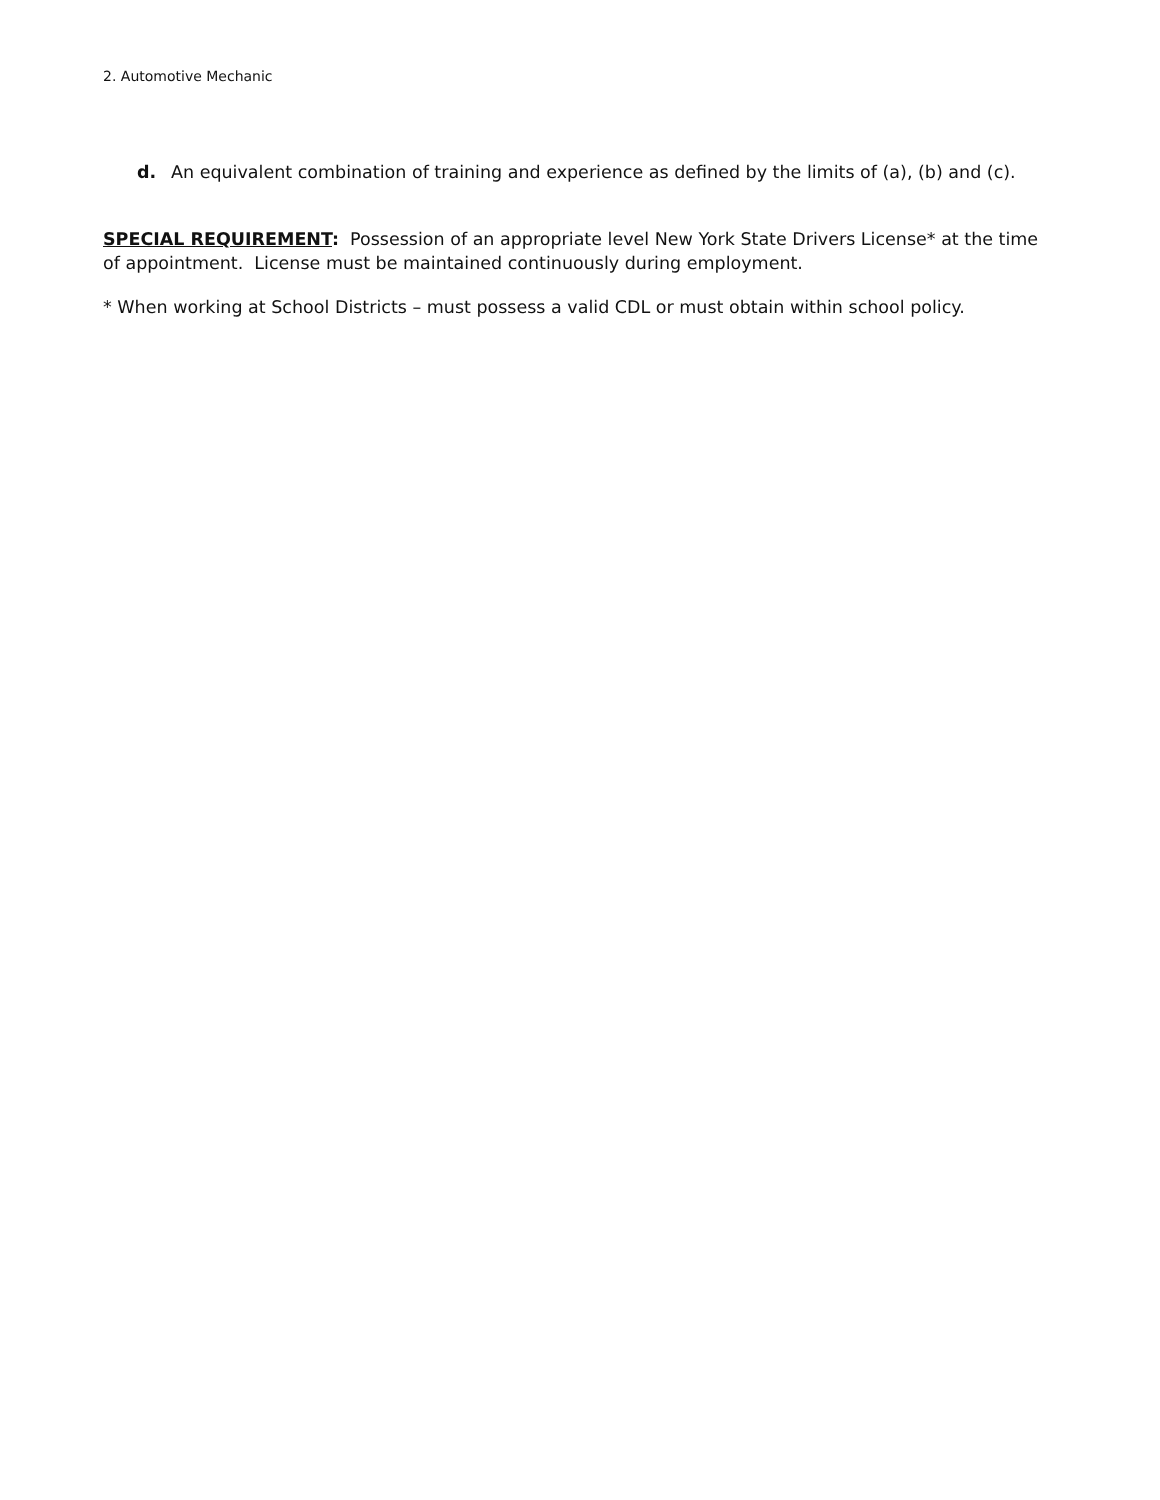2. Automotive Mechanic
d. An equivalent combination of training and experience as defined by the limits of (a), (b) and (c).
SPECIAL REQUIREMENT: Possession of an appropriate level New York State Drivers License* at the time of appointment. License must be maintained continuously during employment.
* When working at School Districts – must possess a valid CDL or must obtain within school policy.